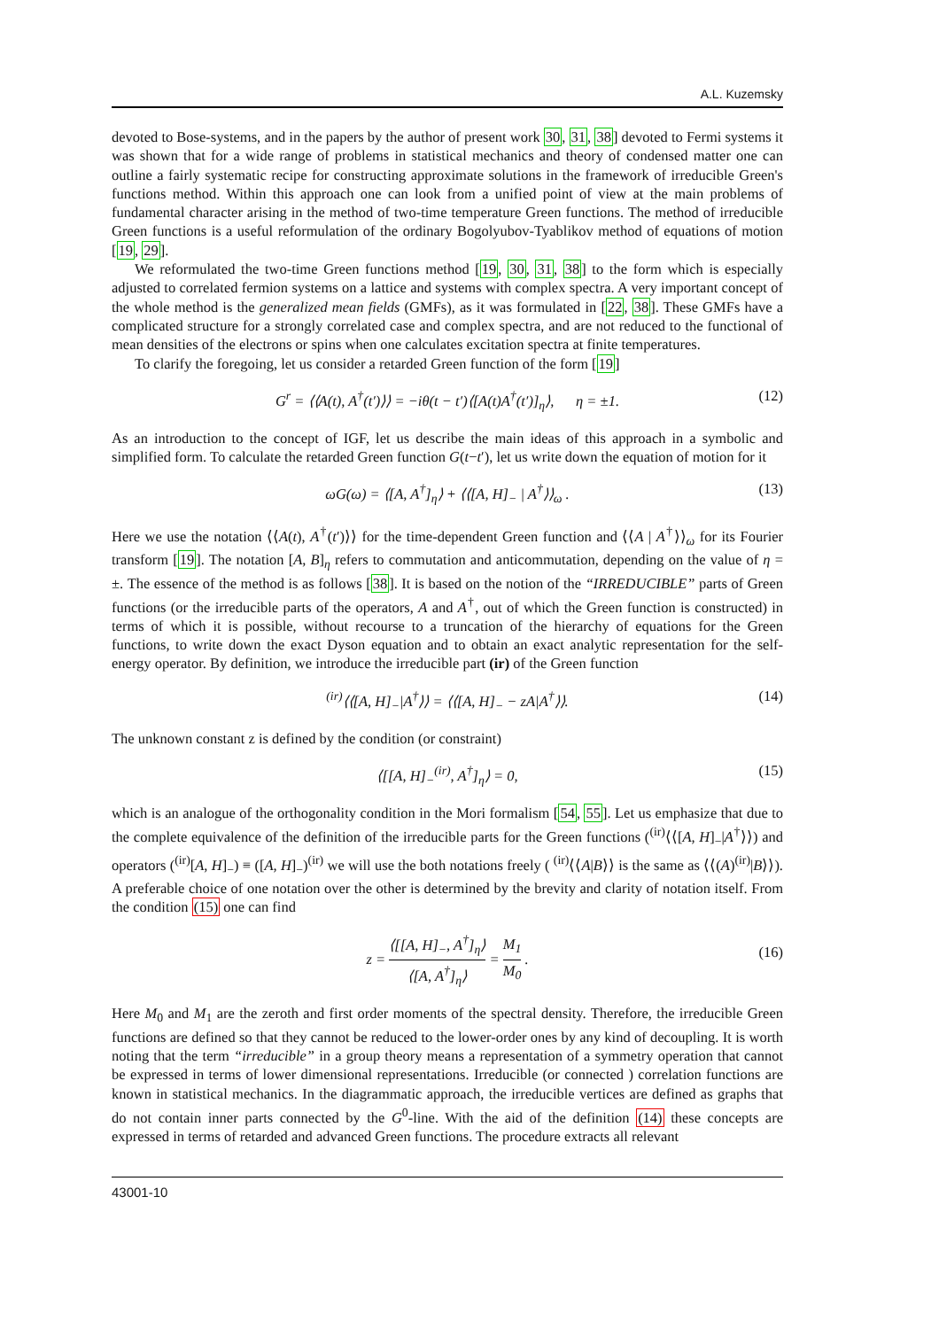A.L. Kuzemsky
devoted to Bose-systems, and in the papers by the author of present work 30, 31, 38] devoted to Fermi systems it was shown that for a wide range of problems in statistical mechanics and theory of condensed matter one can outline a fairly systematic recipe for constructing approximate solutions in the framework of irreducible Green's functions method. Within this approach one can look from a unified point of view at the main problems of fundamental character arising in the method of two-time temperature Green functions. The method of irreducible Green functions is a useful reformulation of the ordinary Bogolyubov-Tyablikov method of equations of motion [19, 29].
We reformulated the two-time Green functions method [19, 30, 31, 38] to the form which is especially adjusted to correlated fermion systems on a lattice and systems with complex spectra. A very important concept of the whole method is the generalized mean fields (GMFs), as it was formulated in [22, 38]. These GMFs have a complicated structure for a strongly correlated case and complex spectra, and are not reduced to the functional of mean densities of the electrons or spins when one calculates excitation spectra at finite temperatures.
To clarify the foregoing, let us consider a retarded Green function of the form [19]
G<sup>r</sup> = ⟨⟨A(t), A<sup>†</sup>(t′)⟩⟩ = −iθ(t − t′)⟨[A(t)A<sup>†</sup>(t′)]<sub>η</sub>⟩, η = ±1. (12)
As an introduction to the concept of IGF, let us describe the main ideas of this approach in a symbolic and simplified form. To calculate the retarded Green function G(t−t′), let us write down the equation of motion for it
ωG(ω) = ⟨[A, A<sup>†</sup>]<sub>η</sub>⟩ + ⟨⟨[A, H]<sub>−</sub> | A<sup>†</sup>⟩⟩<sub>ω</sub> . (13)
Here we use the notation ⟨⟨A(t), A<sup>†</sup>(t′)⟩⟩ for the time-dependent Green function and ⟨⟨A | A<sup>†</sup>⟩⟩<sub>ω</sub> for its Fourier transform [19]. The notation [A, B]<sub>η</sub> refers to commutation and anticommutation, depending on the value of η = ±. The essence of the method is as follows [38]. It is based on the notion of the “IRREDUCIBLE” parts of Green functions (or the irreducible parts of the operators, A and A<sup>†</sup>, out of which the Green function is constructed) in terms of which it is possible, without recourse to a truncation of the hierarchy of equations for the Green functions, to write down the exact Dyson equation and to obtain an exact analytic representation for the self-energy operator. By definition, we introduce the irreducible part (ir) of the Green function
<sup>(ir)</sup>⟨⟨[A, H]<sub>−</sub>|A<sup>†</sup>⟩⟩ = ⟨⟨[A, H]<sub>−</sub> − zA|A<sup>†</sup>⟩⟩. (14)
The unknown constant z is defined by the condition (or constraint)
⟨[[A, H]<sub>−</sub><sup>(ir)</sup>, A<sup>†</sup>]<sub>η</sub>⟩ = 0, (15)
which is an analogue of the orthogonality condition in the Mori formalism [54, 55]. Let us emphasize that due to the complete equivalence of the definition of the irreducible parts for the Green functions (<sup>(ir)</sup>⟨⟨[A, H]<sub>−</sub>|A<sup>†</sup>⟩⟩) and operators (<sup>(ir)</sup>[A, H]<sub>−</sub>) ≡ ([A, H]<sub>−</sub>)<sup>(ir)</sup> we will use the both notations freely ( <sup>(ir)</sup>⟨⟨A|B⟩⟩ is the same as ⟨⟨(A)<sup>(ir)</sup>|B⟩⟩). A preferable choice of one notation over the other is determined by the brevity and clarity of notation itself. From the condition (15) one can find
z = ⟨[[A, H]<sub>−</sub>, A<sup>†</sup>]<sub>η</sub>⟩ ⟨[A, A<sup>†</sup>]<sub>η</sub>⟩ = M<sub>1</sub> M<sub>0</sub> .
(16)
Here M<sub>0</sub> and M<sub>1</sub> are the zeroth and first order moments of the spectral density. Therefore, the irreducible Green functions are defined so that they cannot be reduced to the lower-order ones by any kind of decoupling. It is worth noting that the term “irreducible” in a group theory means a representation of a symmetry operation that cannot be expressed in terms of lower dimensional representations. Irreducible (or connected ) correlation functions are known in statistical mechanics. In the diagrammatic approach, the irreducible vertices are defined as graphs that do not contain inner parts connected by the G<sup>0</sup>-line. With the aid of the definition (14) these concepts are expressed in terms of retarded and advanced Green functions. The procedure extracts all relevant
43001-10